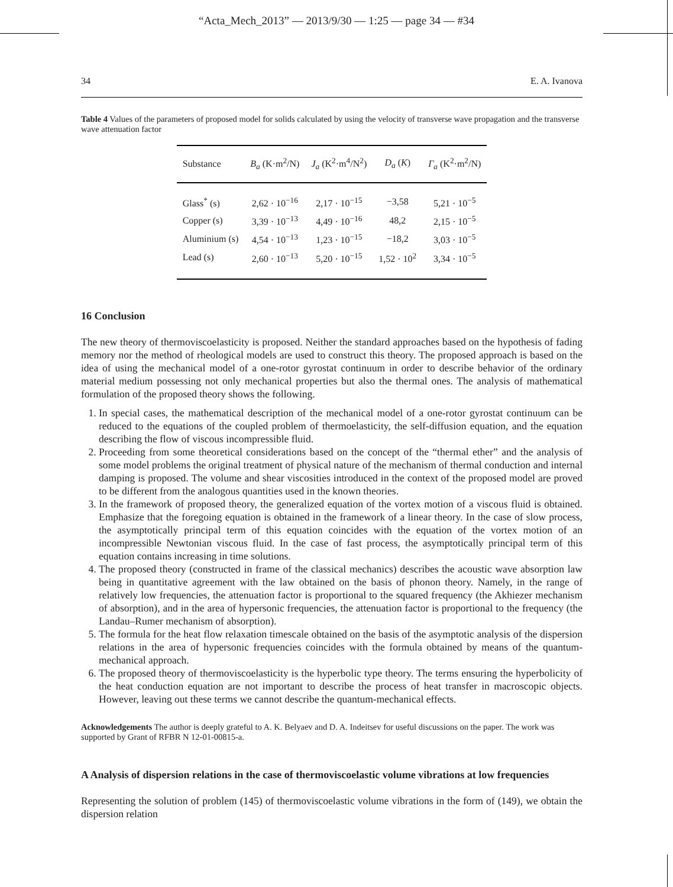“Acta_Mech_2013” — 2013/9/30 — 1:25 — page 34 — #34
34 E. A. Ivanova
Table 4 Values of the parameters of proposed model for solids calculated by using the velocity of transverse wave propagation and the transverse wave attenuation factor
| Substance | B<sub>a</sub> (K·m<sup>2</sup>/N) | J<sub>a</sub> (K<sup>2</sup>·m<sup>4</sup>/N<sup>2</sup>) | D<sub>a</sub> ( K ) | Γ<sub>a</sub> (K<sup>2</sup>·m<sup>2</sup>/N) |
| --- | --- | --- | --- | --- |
| Glass<sup>*</sup> (s) | 2,62 · 10<sup>−16</sup> | 2,17 · 10<sup>−15</sup> | −3,58 | 5,21 · 10<sup>−5</sup> |
| Copper (s) | 3,39 · 10<sup>−13</sup> | 4,49 · 10<sup>−16</sup> | 48,2 | 2,15 · 10<sup>−5</sup> |
| Aluminium (s) | 4,54 · 10<sup>−13</sup> | 1,23 · 10<sup>−15</sup> | −18,2 | 3,03 · 10<sup>−5</sup> |
| Lead (s) | 2,60 · 10<sup>−13</sup> | 5,20 · 10<sup>−15</sup> | 1,52 · 10<sup>2</sup> | 3,34 · 10<sup>−5</sup> |
16 Conclusion
The new theory of thermoviscoelasticity is proposed. Neither the standard approaches based on the hypothesis of fading memory nor the method of rheological models are used to construct this theory. The proposed approach is based on the idea of using the mechanical model of a one-rotor gyrostat continuum in order to describe behavior of the ordinary material medium possessing not only mechanical properties but also the thermal ones. The analysis of mathematical formulation of the proposed theory shows the following.
1. In special cases, the mathematical description of the mechanical model of a one-rotor gyrostat continuum can be reduced to the equations of the coupled problem of thermoelasticity, the self-diffusion equation, and the equation describing the flow of viscous incompressible fluid.
2. Proceeding from some theoretical considerations based on the concept of the “thermal ether” and the analysis of some model problems the original treatment of physical nature of the mechanism of thermal conduction and internal damping is proposed. The volume and shear viscosities introduced in the context of the proposed model are proved to be different from the analogous quantities used in the known theories.
3. In the framework of proposed theory, the generalized equation of the vortex motion of a viscous fluid is obtained. Emphasize that the foregoing equation is obtained in the framework of a linear theory. In the case of slow process, the asymptotically principal term of this equation coincides with the equation of the vortex motion of an incompressible Newtonian viscous fluid. In the case of fast process, the asymptotically principal term of this equation contains increasing in time solutions.
4. The proposed theory (constructed in frame of the classical mechanics) describes the acoustic wave absorption law being in quantitative agreement with the law obtained on the basis of phonon theory. Namely, in the range of relatively low frequencies, the attenuation factor is proportional to the squared frequency (the Akhiezer mechanism of absorption), and in the area of hypersonic frequencies, the attenuation factor is proportional to the frequency (the Landau–Rumer mechanism of absorption).
5. The formula for the heat flow relaxation timescale obtained on the basis of the asymptotic analysis of the dispersion relations in the area of hypersonic frequencies coincides with the formula obtained by means of the quantum-mechanical approach.
6. The proposed theory of thermoviscoelasticity is the hyperbolic type theory. The terms ensuring the hyperbolicity of the heat conduction equation are not important to describe the process of heat transfer in macroscopic objects. However, leaving out these terms we cannot describe the quantum-mechanical effects.
Acknowledgements The author is deeply grateful to A. K. Belyaev and D. A. Indeitsev for useful discussions on the paper. The work was supported by Grant of RFBR N 12-01-00815-a.
A Analysis of dispersion relations in the case of thermoviscoelastic volume vibrations at low frequencies
Representing the solution of problem (145) of thermoviscoelastic volume vibrations in the form of (149), we obtain the dispersion relation